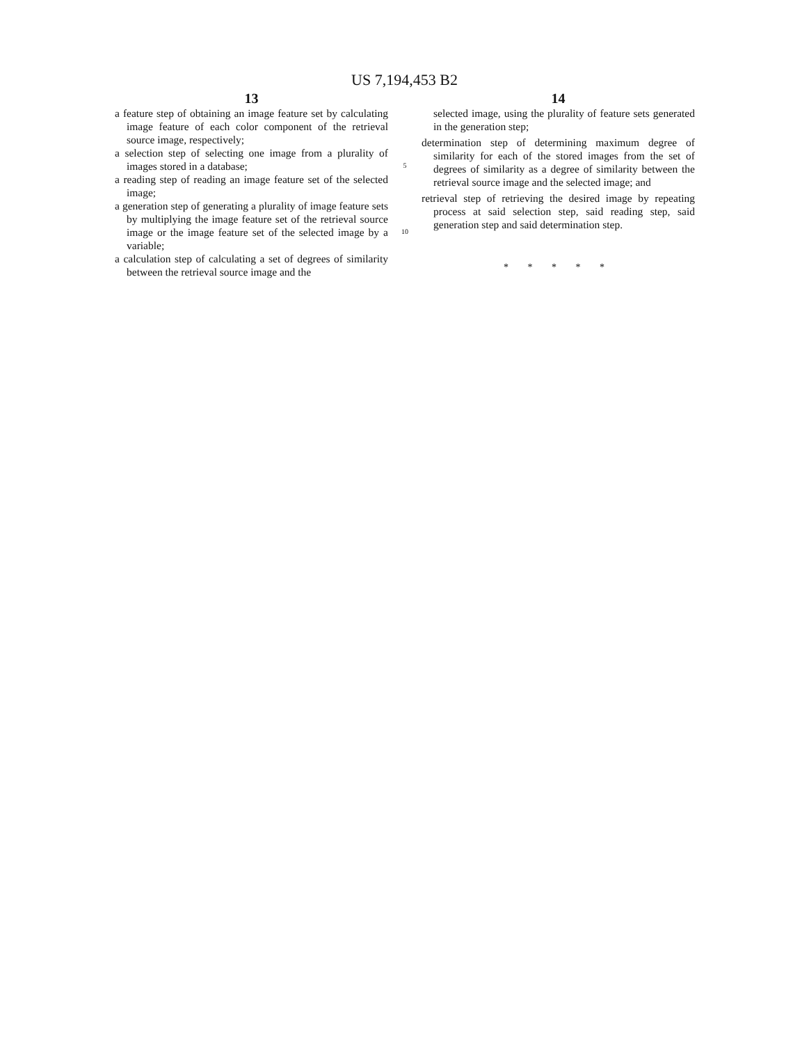US 7,194,453 B2
13
a feature step of obtaining an image feature set by calculating image feature of each color component of the retrieval source image, respectively;
a selection step of selecting one image from a plurality of images stored in a database;
a reading step of reading an image feature set of the selected image;
a generation step of generating a plurality of image feature sets by multiplying the image feature set of the retrieval source image or the image feature set of the selected image by a variable;
a calculation step of calculating a set of degrees of similarity between the retrieval source image and the
5
10
14
selected image, using the plurality of feature sets generated in the generation step;
determination step of determining maximum degree of similarity for each of the stored images from the set of degrees of similarity as a degree of similarity between the retrieval source image and the selected image; and
retrieval step of retrieving the desired image by repeating process at said selection step, said reading step, said generation step and said determination step.
* * * * *